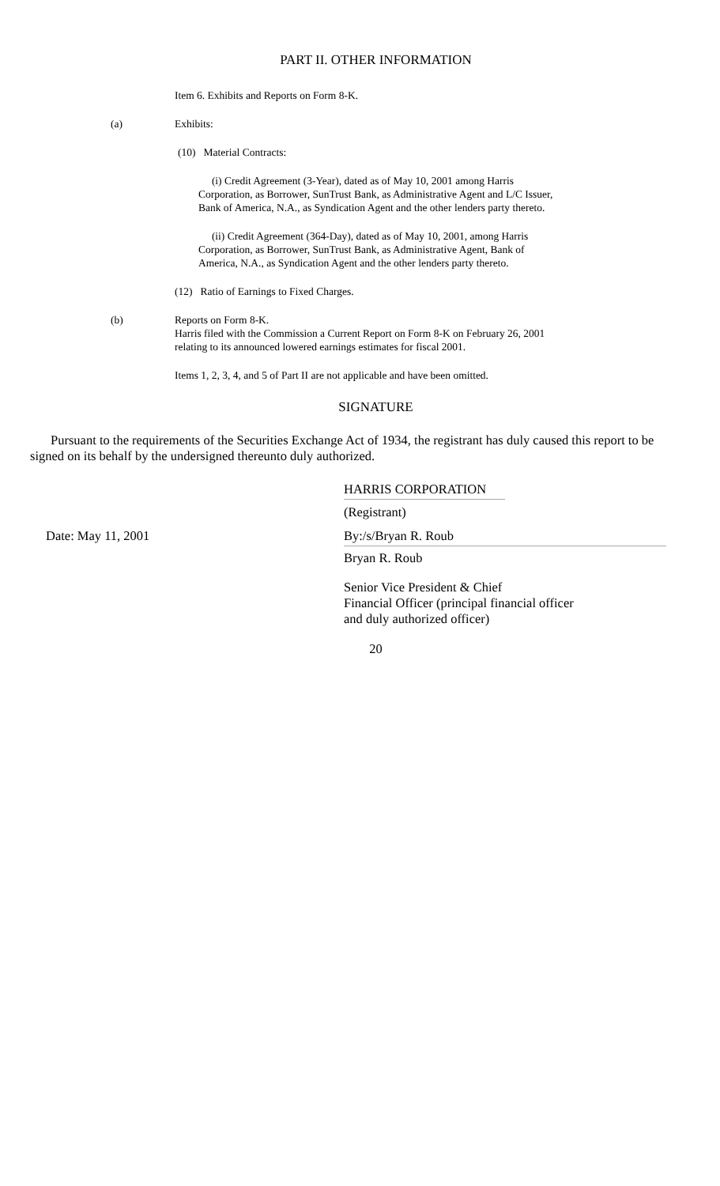PART II. OTHER INFORMATION
Item 6. Exhibits and Reports on Form 8-K.
(a) Exhibits:
(10) Material Contracts:
(i) Credit Agreement (3-Year), dated as of May 10, 2001 among Harris Corporation, as Borrower, SunTrust Bank, as Administrative Agent and L/C Issuer, Bank of America, N.A., as Syndication Agent and the other lenders party thereto.
(ii) Credit Agreement (364-Day), dated as of May 10, 2001, among Harris Corporation, as Borrower, SunTrust Bank, as Administrative Agent, Bank of America, N.A., as Syndication Agent and the other lenders party thereto.
(12) Ratio of Earnings to Fixed Charges.
(b) Reports on Form 8-K.
Harris filed with the Commission a Current Report on Form 8-K on February 26, 2001
relating to its announced lowered earnings estimates for fiscal 2001.
Items 1, 2, 3, 4, and 5 of Part II are not applicable and have been omitted.
SIGNATURE
Pursuant to the requirements of the Securities Exchange Act of 1934, the registrant has duly caused this report to be signed on its behalf by the undersigned thereunto duly authorized.
HARRIS CORPORATION
(Registrant)
Date: May 11, 2001 By:/s/Bryan R. Roub
Bryan R. Roub
Senior Vice President & Chief
Financial Officer (principal financial officer
and duly authorized officer)
20